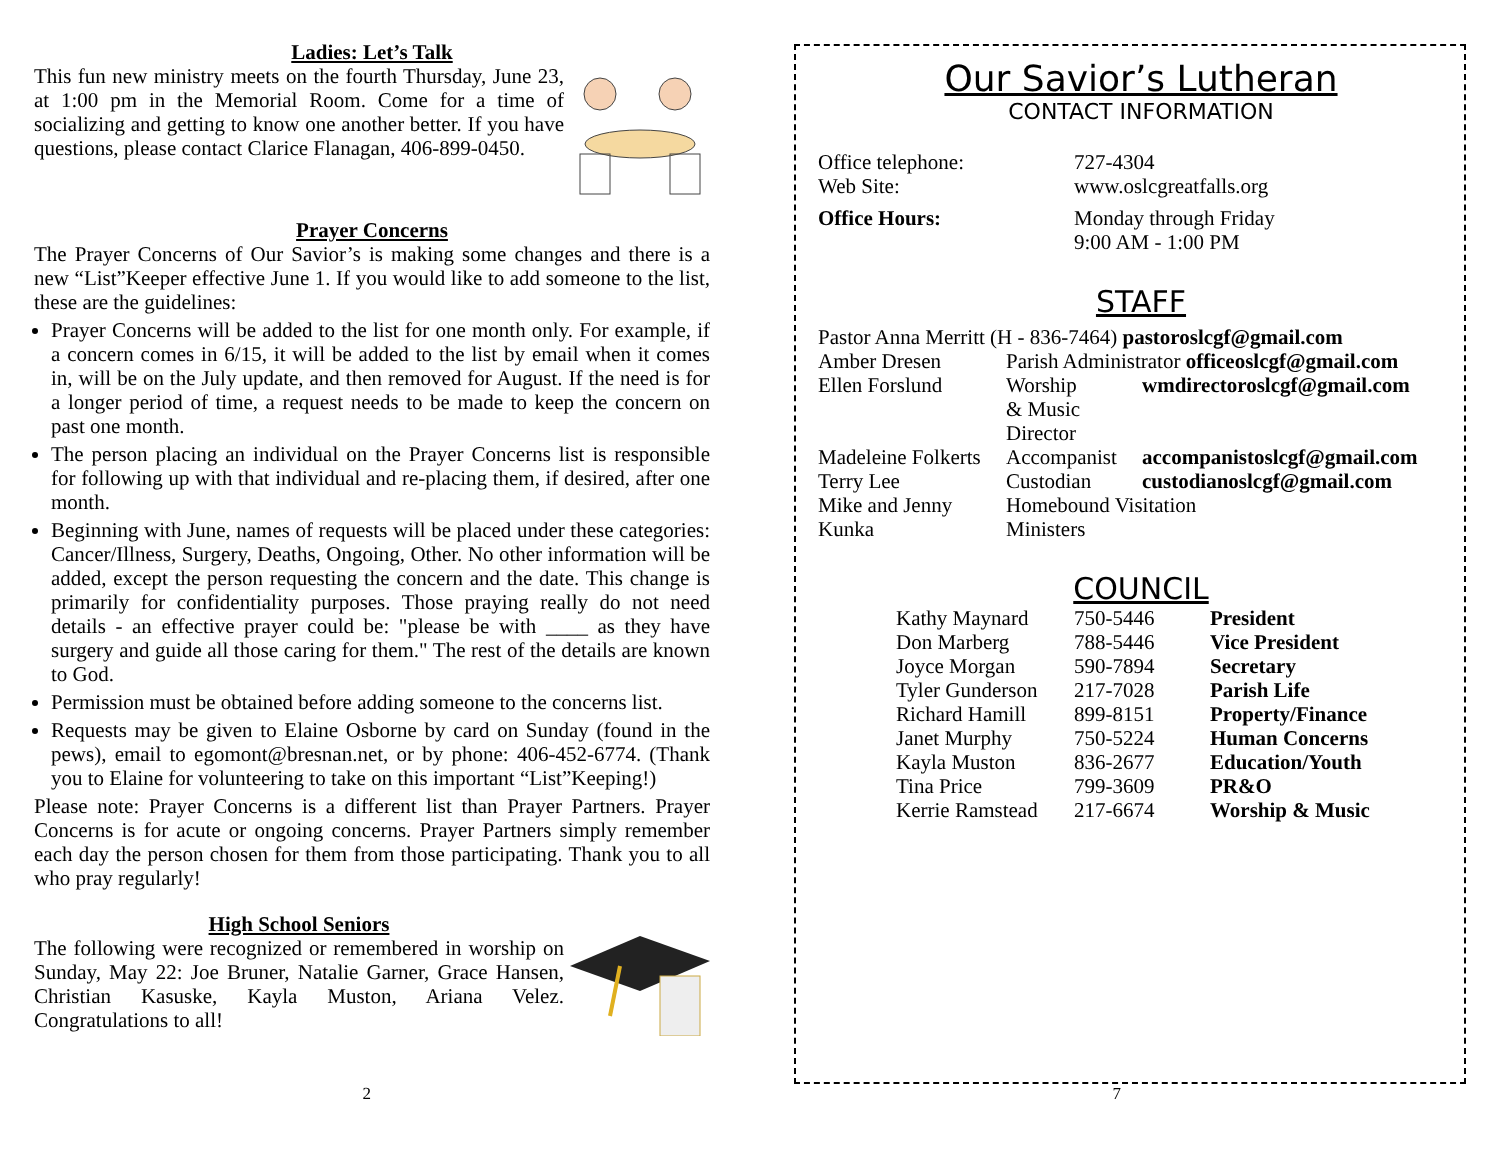Ladies: Let’s Talk
This fun new ministry meets on the fourth Thursday, June 23, at 1:00 pm in the Memorial Room. Come for a time of socializing and getting to know one another better. If you have questions, please contact Clarice Flanagan, 406-899-0450.
Prayer Concerns
The Prayer Concerns of Our Savior’s is making some changes and there is a new “List”Keeper effective June 1. If you would like to add someone to the list, these are the guidelines:
Prayer Concerns will be added to the list for one month only. For example, if a concern comes in 6/15, it will be added to the list by email when it comes in, will be on the July update, and then removed for August. If the need is for a longer period of time, a request needs to be made to keep the concern on past one month.
The person placing an individual on the Prayer Concerns list is responsible for following up with that individual and re-placing them, if desired, after one month.
Beginning with June, names of requests will be placed under these categories: Cancer/Illness, Surgery, Deaths, Ongoing, Other. No other information will be added, except the person requesting the concern and the date. This change is primarily for confidentiality purposes. Those praying really do not need details - an effective prayer could be: "please be with ____ as they have surgery and guide all those caring for them." The rest of the details are known to God.
Permission must be obtained before adding someone to the concerns list.
Requests may be given to Elaine Osborne by card on Sunday (found in the pews), email to egomont@bresnan.net, or by phone: 406-452-6774. (Thank you to Elaine for volunteering to take on this important “List”Keeping!)
Please note: Prayer Concerns is a different list than Prayer Partners. Prayer Concerns is for acute or ongoing concerns. Prayer Partners simply remember each day the person chosen for them from those participating. Thank you to all who pray regularly!
High School Seniors
The following were recognized or remembered in worship on Sunday, May 22: Joe Bruner, Natalie Garner, Grace Hansen, Christian Kasuske, Kayla Muston, Ariana Velez. Congratulations to all!
Our Savior’s Lutheran
CONTACT INFORMATION
| Office telephone: | 727-4304 |
| Web Site: | www.oslcgreatfalls.org |
| Office Hours: | Monday through Friday 9:00 AM - 1:00 PM |
STAFF
| Pastor Anna Merritt (H - 836-7464) pastoroslcgf@gmail.com | | |
| Amber Dresen | Parish Administrator officeoslcgf@gmail.com | |
| Ellen Forslund | Worship & Music Director | wmdirectoroslcgf@gmail.com |
| Madeleine Folkerts | Accompanist | accompanistoslcgf@gmail.com |
| Terry Lee | Custodian | custodianoslcgf@gmail.com |
| Mike and Jenny Kunka | Homebound Visitation Ministers | |
COUNCIL
| Kathy Maynard | 750-5446 | President |
| Don Marberg | 788-5446 | Vice President |
| Joyce Morgan | 590-7894 | Secretary |
| Tyler Gunderson | 217-7028 | Parish Life |
| Richard Hamill | 899-8151 | Property/Finance |
| Janet Murphy | 750-5224 | Human Concerns |
| Kayla Muston | 836-2677 | Education/Youth |
| Tina Price | 799-3609 | PR&O |
| Kerrie Ramstead | 217-6674 | Worship & Music |
2 7